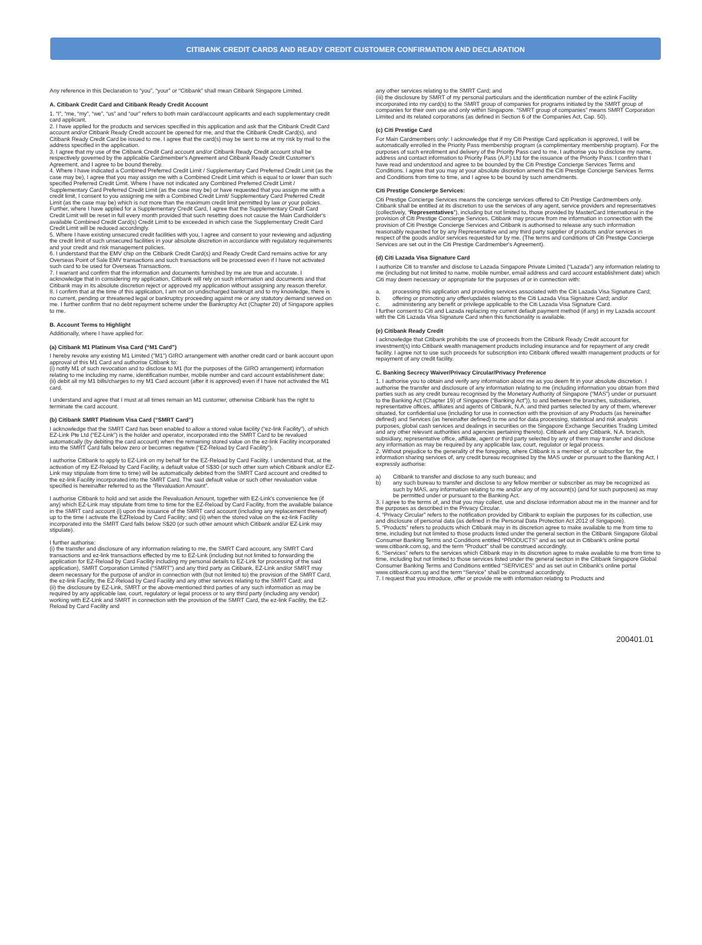CITIBANK CREDIT CARDS AND READY CREDIT CUSTOMER CONFIRMATION AND DECLARATION
Any reference in this Declaration to “you”, “your” or “Citibank” shall mean Citibank Singapore Limited.
A. Citibank Credit Card and Citibank Ready Credit Account
1. “I”, “me, “my”, “we”, “us” and “our” refers to both main card/account applicants and each supplementary credit card applicant.
2. I have applied for the products and services specified in this application and ask that the Citibank Credit Card account and/or Citibank Ready Credit account be opened for me, and that the Citibank Credit Card(s), and Citibank Ready Credit Card be issued to me. I agree that the card(s) may be sent to me at my risk by mail to the address specified in the application.
3. I agree that my use of the Citibank Credit Card account and/or Citibank Ready Credit account shall be respectively governed by the applicable Cardmember's Agreement and Citibank Ready Credit Customer's Agreement, and I agree to be bound thereby.
4. Where I have indicated a Combined Preferred Credit Limit / Supplementary Card Preferred Credit Limit (as the case may be), I agree that you may assign me with a Combined Credit Limit which is equal to or lower than such specified Preferred Credit Limit. Where I have not indicated any Combined Preferred Credit Limit / Supplementary Card Preferred Credit Limit (as the case may be) or have requested that you assign me with a credit limit, I consent to you assigning me with a Combined Credit Limit/ Supplementary Card Preferred Credit Limit (as the case may be) which is not more than the maximum credit limit permitted by law or your policies. Further, where I have applied for a Supplementary Credit Card, I agree that the Supplementary Credit Card Credit Limit will be reset in full every month provided that such resetting does not cause the Main Cardholder's available Combined Credit Card(s) Credit Limit to be exceeded in which case the Supplementary Credit Card Credit Limit will be reduced accordingly.
5. Where I have existing unsecured credit facilities with you, I agree and consent to your reviewing and adjusting the credit limit of such unsecured facilities in your absolute discretion in accordance with regulatory requirements and your credit and risk management policies.
6. I understand that the EMV chip on the Citibank Credit Card(s) and Ready Credit Card remains active for any Overseas Point of Sale EMV transactions and such transactions will be processed even if I have not activated such card to be used for Overseas Transactions.
7. I warrant and confirm that the information and documents furnished by me are true and accurate. I acknowledge that in considering my application, Citibank will rely on such information and documents and that Citibank may in its absolute discretion reject or approved my application without assigning any reason therefor.
8. I confirm that at the time of this application, I am not on undischarged bankrupt and to my knowledge, there is no current, pending or threatened legal or bankruptcy proceeding against me or any statutory demand served on me. I further confirm that no debt repayment scheme under the Bankruptcy Act (Chapter 20) of Singapore applies to me.
B. Account Terms to Highlight
Additionally, where I have applied for:
(a) Citibank M1 Platinum Visa Card (“M1 Card”)
I hereby revoke any existing M1 Limited ("M1") GIRO arrangement with another credit card or bank account upon approval of this M1 Card and authorise Citibank to:
(i) notify M1 of such revocation and to disclose to M1 (for the purposes of the GIRO arrangement) information relating to me including my name, identification number, mobile number and card account establishment date;
(ii) debit all my M1 bills/charges to my M1 Card account (after it is approved) even if I have not activated the M1 card.
I understand and agree that I must at all times remain an M1 customer, otherwise Citibank has the right to terminate the card account.
(b) Citibank SMRT Platinum Visa Card (“SMRT Card”)
I acknowledge that the SMRT Card has been enabled to allow a stored value facility (“ez-link Facility”), of which EZ-Link Pte Ltd (“EZ-Link”) is the holder and operator, incorporated into the SMRT Card to be revalued automatically (by debiting the card account) when the remaining stored value on the ez-link Facility incorporated into the SMRT Card falls below zero or becomes negative (“EZ-Reload by Card Facility”).
I authorise Citibank to apply to EZ-Link on my behalf for the EZ-Reload by Card Facility. I understand that, at the activation of my EZ-Reload by Card Facility, a default value of S$30 (or such other sum which Citibank and/or EZ-Link may stipulate from time to time) will be automatically debited from the SMRT Card account and credited to the ez-link Facility incorporated into the SMRT Card. The said default value or such other revaluation value specified is hereinafter referred to as the “Revaluation Amount”.
I authorise Citibank to hold and set aside the Revaluation Amount, together with EZ-Link's convenience fee (if any) which EZ-Link may stipulate from time to time for the EZ-Reload by Card Facility, from the available balance in the SMRT card account (i) upon the issuance of the SMRT card account (including any replacement thereof) up to the time I activate the EZReload by Card Facility; and (ii) when the stored value on the ez-link Facility incorporated into the SMRT Card falls below S$20 (or such other amount which Citibank and/or EZ-Link may stipulate).
I further authorise:
(i) the transfer and disclosure of any information relating to me, the SMRT Card account, any SMRT Card transactions and ez-link transactions effected by me to EZ-Link (including but not limited to forwarding the application for EZ-Reload by Card Facility including my personal details to EZ-Link for processing of the said application), SMRT Corporation Limited (“SMRT”) and any third party as Citibank, EZ-Link and/or SMRT may deem necessary for the purpose of and/or in connection with (but not limited to) the provision of the SMRT Card, the ez-link Facility, the EZ-Reload by Card Facility and any other services relating to the SMRT Card; and
(ii) the disclosure by EZ-Link, SMRT or the above-mentioned third parties of any such information as may be required by any applicable law, court, regulatory or legal process or to any third party (including any vendor) working with EZ-Link and SMRT in connection with the provision of the SMRT Card, the ez-link Facility, the EZ-Reload by Card Facility and
any other services relating to the SMRT Card; and
(iii) the disclosure by SMRT of my personal particulars and the identification number of the ezlink Facility incorporated into my card(s) to the SMRT group of companies for programs initiated by the SMRT group of companies for their own use and only within Singapore. “SMRT group of companies” means SMRT Corporation Limited and its related corporations (as defined in Section 6 of the Companies Act, Cap. 50).
(c) Citi Prestige Card
For Main Cardmembers only: I acknowledge that if my Citi Prestige Card application is approved, I will be automatically enrolled in the Priority Pass membership program (a complimentary membership program). For the purposes of such enrollment and delivery of the Priority Pass card to me, I authorise you to disclose my name, address and contact information to Priority Pass (A.P.) Ltd for the issuance of the Priority Pass. I confirm that I have read and understood and agree to be bounded by the Citi Prestige Concierge Services Terms and Conditions. I agree that you may at your absolute discretion amend the Citi Prestige Concierge Services Terms and Conditions from time to time, and I agree to be bound by such amendments.
Citi Prestige Concierge Services:
Citi Prestige Concierge Services means the concierge services offered to Citi Prestige Cardmembers only. Citibank shall be entitled at its discretion to use the services of any agent, service providers and representatives (collectively, “Representatives”), including but not limited to, those provided by MasterCard International in the provision of Citi Prestige Concierge Services. Citibank may procure from me information in connection with the provision of Citi Prestige Concierge Services and Citibank is authorised to release any such information reasonably requested for by any Representative and any third party supplier of products and/or services in respect of the goods and/or services requested for by me. (The terms and conditions of Citi Prestige Concierge Services are set out in the Citi Prestige Cardmember's Agreement).
(d) Citi Lazada Visa Signature Card
I authorize Citi to transfer and disclose to Lazada Singapore Private Limited (“Lazada”) any information relating to me (including but not limited to name, mobile number, email address and card account establishment date) which Citi may deem necessary or appropriate for the purposes of or in connection with:
a. processing this application and providing services associated with the Citi Lazada Visa Signature Card;
b. offering or promoting any offer/updates relating to the Citi Lazada Visa Signature Card; and/or
c. administering any benefit or privilege applicable to the Citi Lazada Visa Signature Card.
I further consent to Citi and Lazada replacing my current default payment method (if any) in my Lazada account with the Citi Lazada Visa Signature Card when this functionality is available.
(e) Citibank Ready Credit
I acknowledge that Citibank prohibits the use of proceeds from the Citibank Ready Credit account for investment(s) into Citibank wealth management products including insurance and for repayment of any credit facility. I agree not to use such proceeds for subscription into Citibank offered wealth management products or for repayment of any credit facility.
C. Banking Secrecy Waiver/Privacy Circular/Privacy Preference
1. I authorise you to obtain and verify any information about me as you deem fit in your absolute discretion. I authorise the transfer and disclosure of any information relating to me (including information you obtain from third parties such as any credit bureau recognised by the Monetary Authority of Singapore (“MAS”) under or pursuant to the Banking Act (Chapter 19) of Singapore (“Banking Act”)), to and between the branches, subsidiaries, representative offices, affiliates and agents of Citibank, N.A. and third parties selected by any of them, wherever situated, for confidential use (including for use in connection with the provision of any Products (as hereinafter defined) and Services (as hereinafter defined) to me and for data processing, statistical and risk analysis purposes, global cash services and dealings in securities on the Singapore Exchange Securities Trading Limited and any other relevant authorities and agencies pertaining thereto). Citibank and any Citibank, N.A. branch, subsidiary, representative office, affiliate, agent or third party selected by any of them may transfer and disclose any information as may be required by any applicable law, court, regulator or legal process.
2. Without prejudice to the generality of the foregoing, where Citibank is a member of, or subscriber for, the information sharing services of, any credit bureau recognised by the MAS under or pursuant to the Banking Act, I expressly authorise:
a) Citibank to transfer and disclose to any such bureau; and
b) any such bureau to transfer and disclose to any fellow member or subscriber as may be recognized as such by MAS, any information relating to me and/or any of my account(s) (and for such purposes) as may be permitted under or pursuant to the Banking Act.
3. I agree to the terms of, and that you may collect, use and disclose information about me in the manner and for the purposes as described in the Privacy Circular.
4. “Privacy Circular” refers to the notification provided by Citibank to explain the purposes for its collection, use and disclosure of personal data (as defined in the Personal Data Protection Act 2012 of Singapore).
5. “Products” refers to products which Citibank may in its discretion agree to make available to me from time to time, including but not limited to those products listed under the general section in the Citibank Singapore Global Consumer Banking Terms and Conditions entitled “PRODUCTS” and as set out in Citibank's online portal www.citibank.com.sg, and the term “Product” shall be construed accordingly.
6. “Services” refers to the services which Citibank may in its discretion agree to make available to me from time to time, including but not limited to those services listed under the general section in the Citibank Singapore Global Consumer Banking Terms and Conditions entitled “SERVICES” and as set out in Citibank's online portal www.citibank.com.sg and the term “Service” shall be construed accordingly.
7. I request that you introduce, offer or provide me with information relating to Products and
200401.01